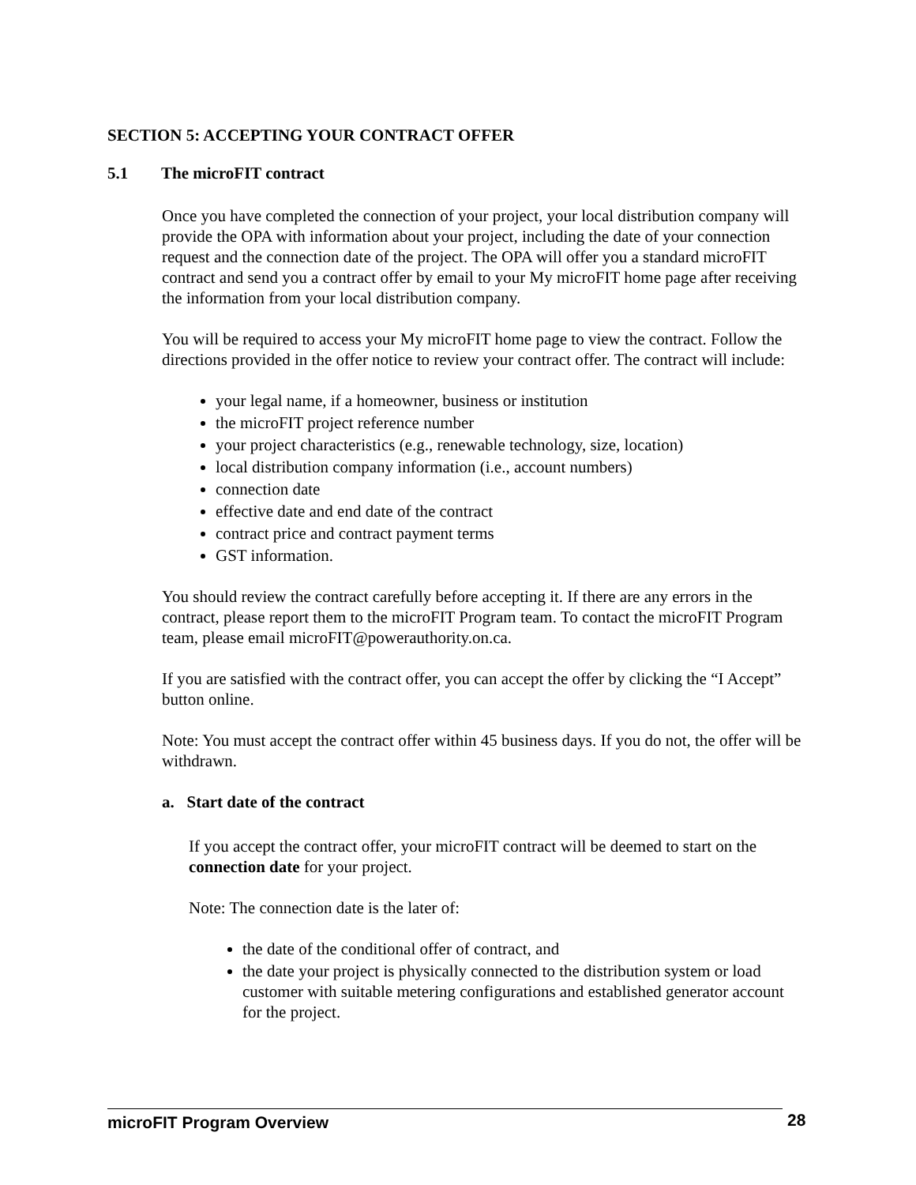SECTION 5: ACCEPTING YOUR CONTRACT OFFER
5.1 The microFIT contract
Once you have completed the connection of your project, your local distribution company will provide the OPA with information about your project, including the date of your connection request and the connection date of the project. The OPA will offer you a standard microFIT contract and send you a contract offer by email to your My microFIT home page after receiving the information from your local distribution company.
You will be required to access your My microFIT home page to view the contract. Follow the directions provided in the offer notice to review your contract offer. The contract will include:
your legal name, if a homeowner, business or institution
the microFIT project reference number
your project characteristics (e.g., renewable technology, size, location)
local distribution company information (i.e., account numbers)
connection date
effective date and end date of the contract
contract price and contract payment terms
GST information.
You should review the contract carefully before accepting it. If there are any errors in the contract, please report them to the microFIT Program team. To contact the microFIT Program team, please email microFIT@powerauthority.on.ca.
If you are satisfied with the contract offer, you can accept the offer by clicking the “I Accept” button online.
Note: You must accept the contract offer within 45 business days. If you do not, the offer will be withdrawn.
a. Start date of the contract
If you accept the contract offer, your microFIT contract will be deemed to start on the connection date for your project.
Note: The connection date is the later of:
the date of the conditional offer of contract, and
the date your project is physically connected to the distribution system or load customer with suitable metering configurations and established generator account for the project.
microFIT Program Overview 28